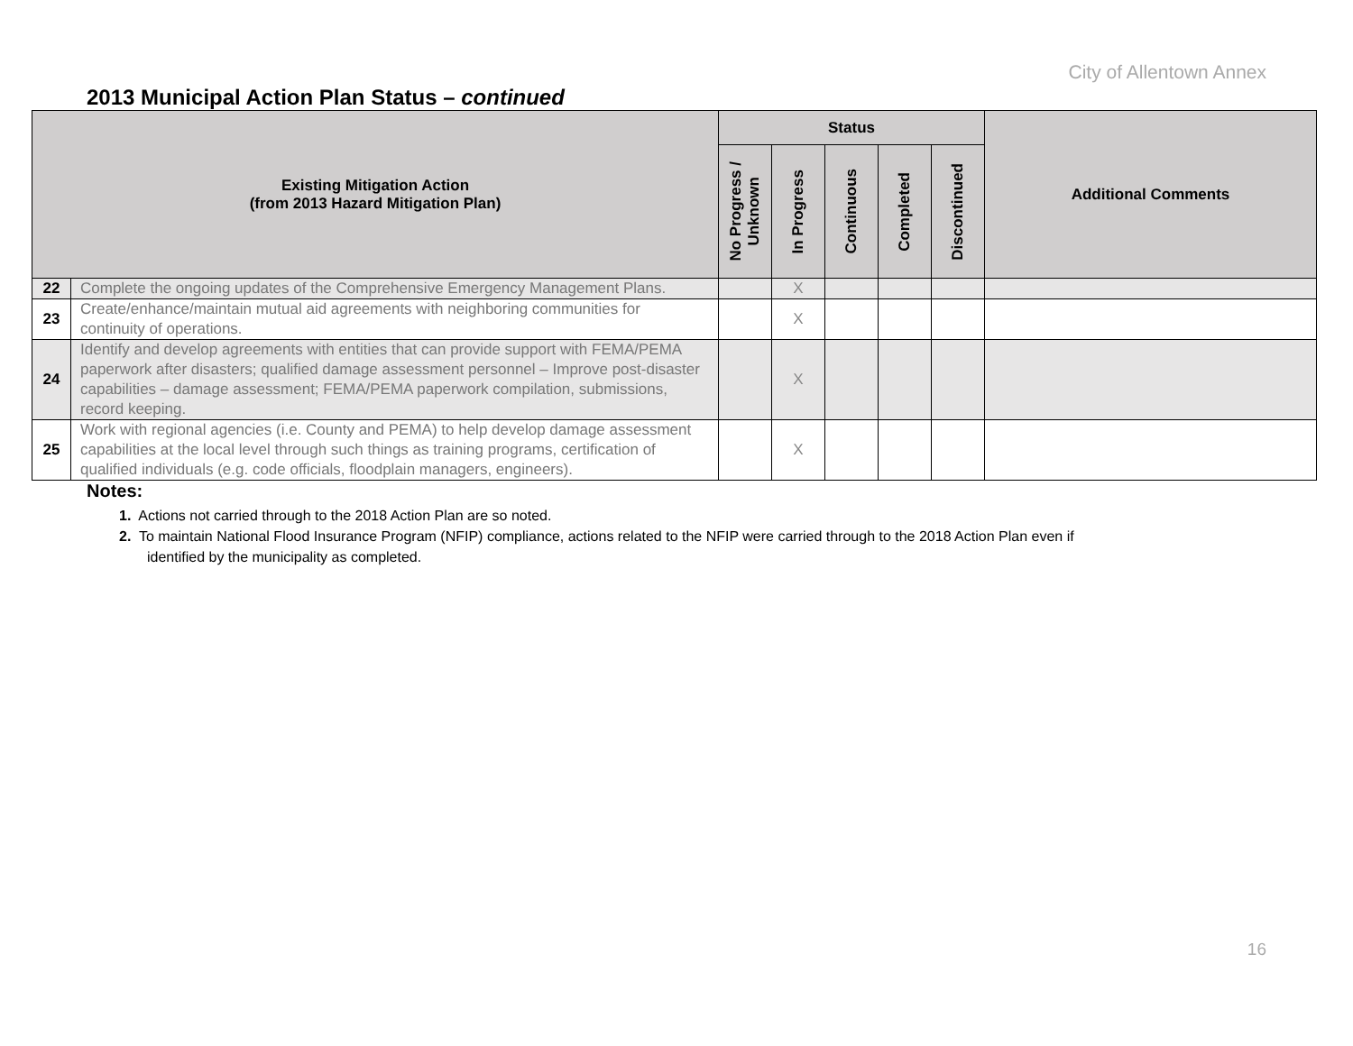City of Allentown Annex
2013 Municipal Action Plan Status – continued
| Existing Mitigation Action (from 2013 Hazard Mitigation Plan) | | Status | | | | | Additional Comments |
| --- | --- | --- | --- | --- | --- | --- | --- |
| | | No Progress / Unknown | In Progress | Continuous | Completed | Discontinued | |
| 22 | Complete the ongoing updates of the Comprehensive Emergency Management Plans. | | X | | | | |
| 23 | Create/enhance/maintain mutual aid agreements with neighboring communities for continuity of operations. | | X | | | | |
| 24 | Identify and develop agreements with entities that can provide support with FEMA/PEMA paperwork after disasters; qualified damage assessment personnel – Improve post-disaster capabilities – damage assessment; FEMA/PEMA paperwork compilation, submissions, record keeping. | | X | | | | |
| 25 | Work with regional agencies (i.e. County and PEMA) to help develop damage assessment capabilities at the local level through such things as training programs, certification of qualified individuals (e.g. code officials, floodplain managers, engineers). | | X | | | | |
Notes:
1. Actions not carried through to the 2018 Action Plan are so noted.
2. To maintain National Flood Insurance Program (NFIP) compliance, actions related to the NFIP were carried through to the 2018 Action Plan even if
identified by the municipality as completed.
16